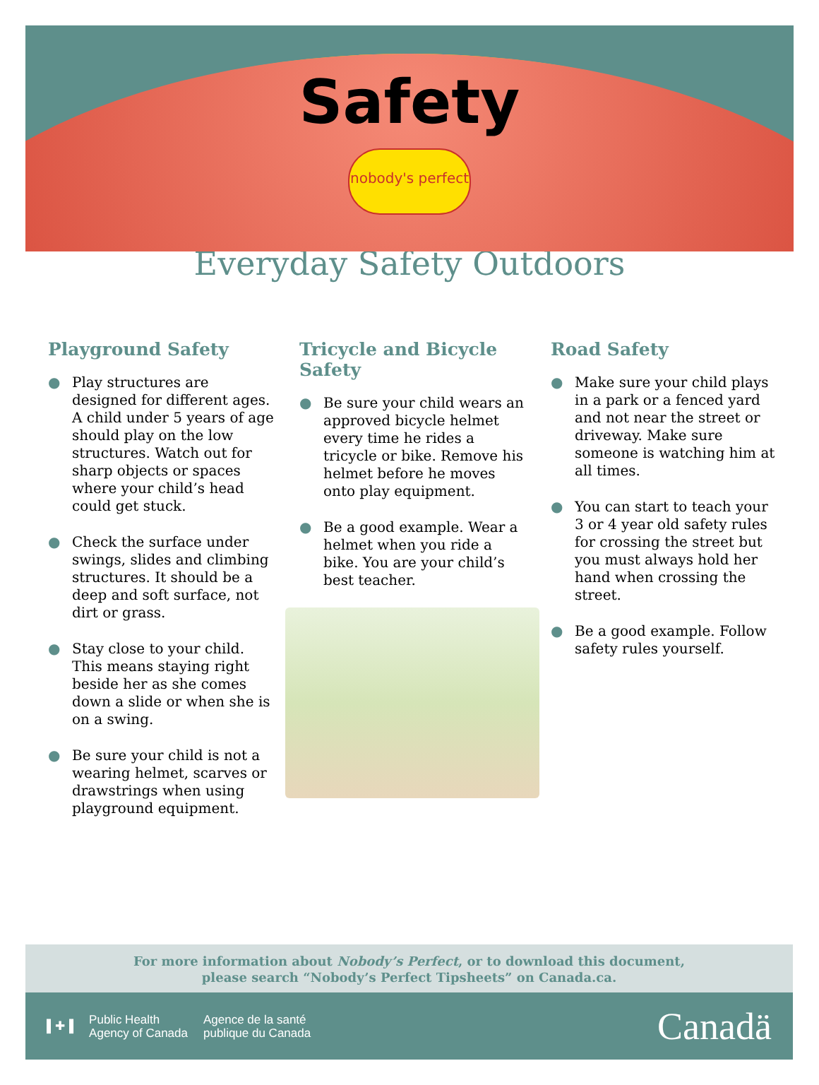Safety
nobody's perfect
Everyday Safety Outdoors
Playground Safety
● Play structures are designed for different ages. A child under 5 years of age should play on the low structures. Watch out for sharp objects or spaces where your child’s head could get stuck.
● Check the surface under swings, slides and climbing structures. It should be a deep and soft surface, not dirt or grass.
● Stay close to your child. This means staying right beside her as she comes down a slide or when she is on a swing.
● Be sure your child is not a wearing helmet, scarves or drawstrings when using playground equipment.
Tricycle and Bicycle Safety
● Be sure your child wears an approved bicycle helmet every time he rides a tricycle or bike. Remove his helmet before he moves onto play equipment.
● Be a good example. Wear a helmet when you ride a bike. You are your child’s best teacher.
Road Safety
● Make sure your child plays in a park or a fenced yard and not near the street or driveway. Make sure someone is watching him at all times.
● You can start to teach your 3 or 4 year old safety rules for crossing the street but you must always hold her hand when crossing the street.
● Be a good example. Follow safety rules yourself.
For more information about Nobody’s Perfect, or to download this document,
please search “Nobody’s Perfect Tipsheets” on Canada.ca.
▌✚▐
Public Health
Agency of Canada
Agence de la santé
publique du Canada
Canadä